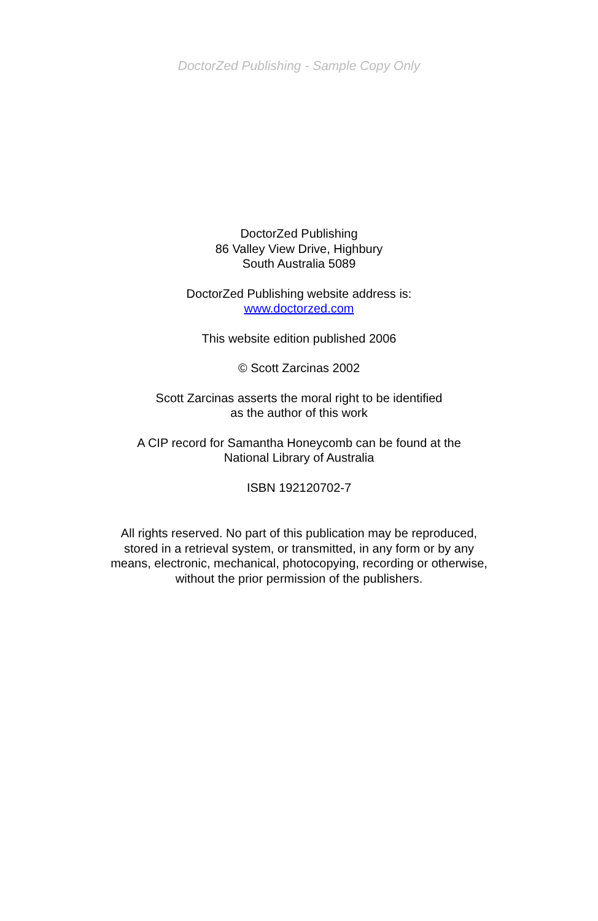DoctorZed Publishing - Sample Copy Only
DoctorZed Publishing
86 Valley View Drive, Highbury
South Australia 5089
DoctorZed Publishing website address is:
www.doctorzed.com
This website edition published 2006
© Scott Zarcinas 2002
Scott Zarcinas asserts the moral right to be identified
as the author of this work
A CIP record for Samantha Honeycomb can be found at the
National Library of Australia
ISBN 192120702-7
All rights reserved. No part of this publication may be reproduced,
stored in a retrieval system, or transmitted, in any form or by any
means, electronic, mechanical, photocopying, recording or otherwise,
without the prior permission of the publishers.